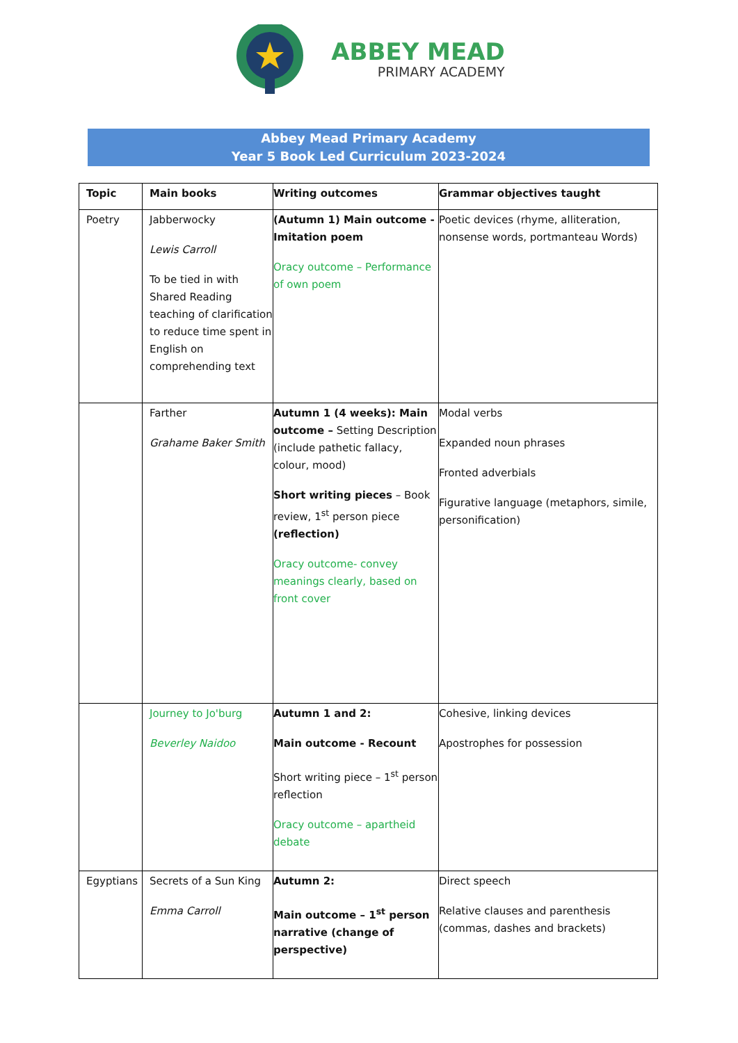ABBEY MEAD
PRIMARY ACADEMY
Abbey Mead Primary Academy
Year 5 Book Led Curriculum 2023-2024
| Topic | Main books | Writing outcomes | Grammar objectives taught |
| --- | --- | --- | --- |
| Poetry | Jabberwocky Lewis Carroll To be tied in with Shared Reading teaching of clarification to reduce time spent in English on comprehending text | (Autumn 1) Main outcome - Imitation poem Oracy outcome – Performance of own poem | Poetic devices (rhyme, alliteration, nonsense words, portmanteau Words) |
| | Farther Grahame Baker Smith | Autumn 1 (4 weeks): Main outcome – Setting Description (include pathetic fallacy, colour, mood) Short writing pieces – Book review, 1<sup>st</sup> person piece (reflection) Oracy outcome- convey meanings clearly, based on front cover | Modal verbs Expanded noun phrases Fronted adverbials Figurative language (metaphors, simile, personification) |
| | Journey to Jo'burg Beverley Naidoo | Autumn 1 and 2: Main outcome - Recount Short writing piece – 1<sup>st</sup> person reflection Oracy outcome – apartheid debate | Cohesive, linking devices Apostrophes for possession |
| Egyptians | Secrets of a Sun King Emma Carroll | Autumn 2: Main outcome – 1<sup>st</sup> person narrative (change of perspective) | Direct speech Relative clauses and parenthesis (commas, dashes and brackets) |